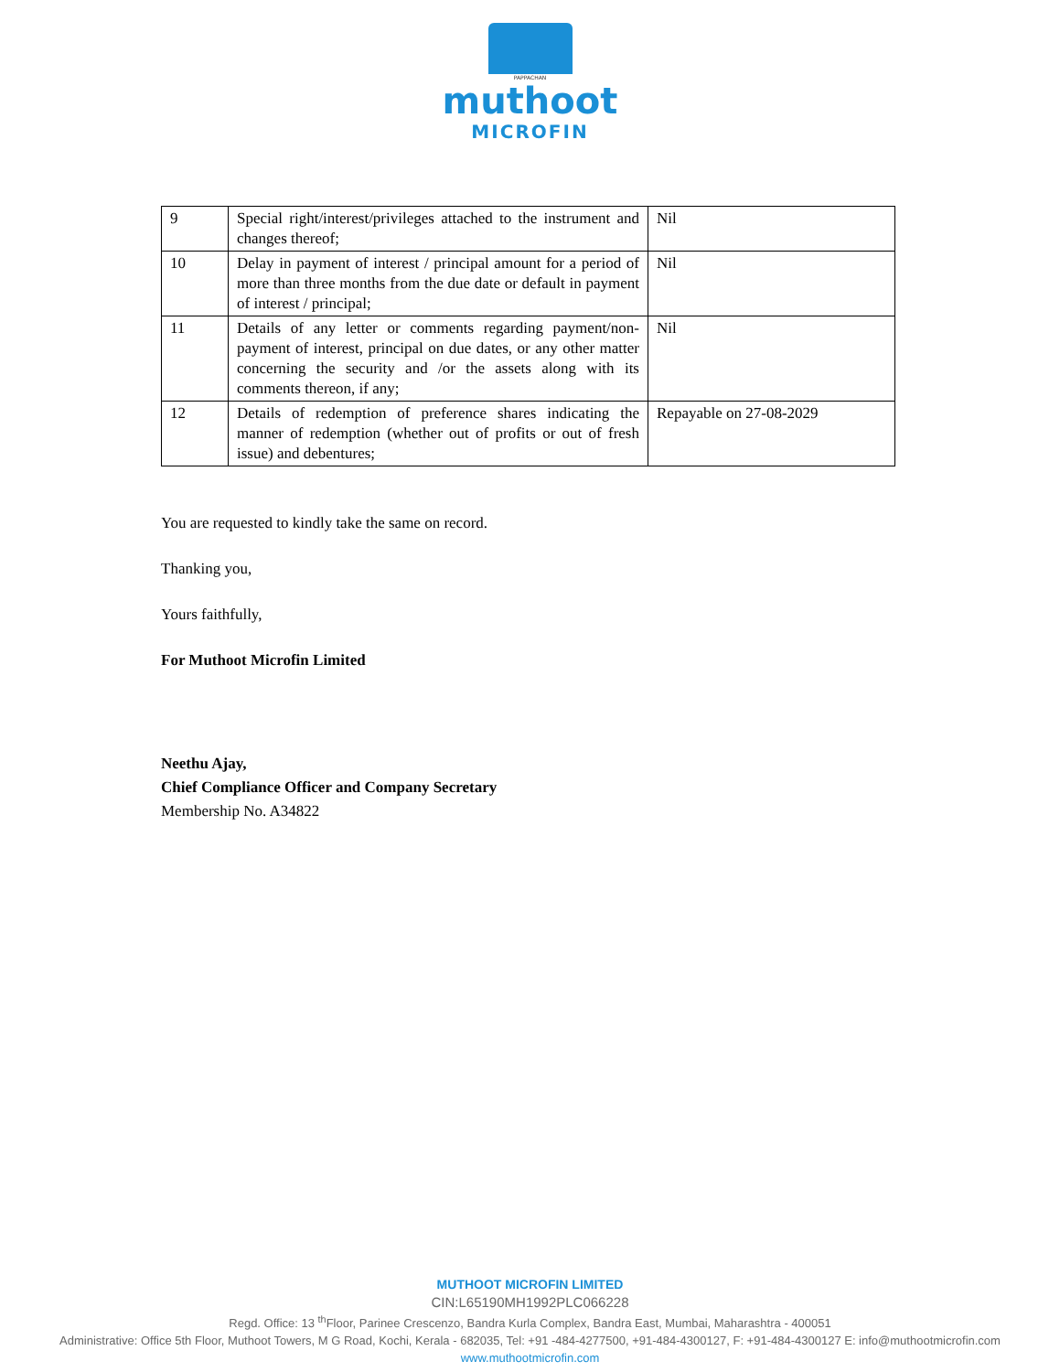PAPPACHAN
muthoot
MICROFIN
| 9 | Special right/interest/privileges attached to the instrument and changes thereof; | Nil |
| 10 | Delay in payment of interest / principal amount for a period of more than three months from the due date or default in payment of interest / principal; | Nil |
| 11 | Details of any letter or comments regarding payment/non-payment of interest, principal on due dates, or any other matter concerning the security and /or the assets along with its comments thereon, if any; | Nil |
| 12 | Details of redemption of preference shares indicating the manner of redemption (whether out of profits or out of fresh issue) and debentures; | Repayable on 27-08-2029 |
You are requested to kindly take the same on record.
Thanking you,
Yours faithfully,
For Muthoot Microfin Limited
Neethu Ajay,
Chief Compliance Officer and Company Secretary
Membership No. A34822
MUTHOOT MICROFIN LIMITED
CIN:L65190MH1992PLC066228
Regd. Office: 13 <sup>th</sup>Floor, Parinee Crescenzo, Bandra Kurla Complex, Bandra East, Mumbai, Maharashtra - 400051
Administrative: Office 5th Floor, Muthoot Towers, M G Road, Kochi, Kerala - 682035, Tel: +91 -484-4277500, +91-484-4300127, F: +91-484-4300127 E: info@muthootmicrofin.com
www.muthootmicrofin.com